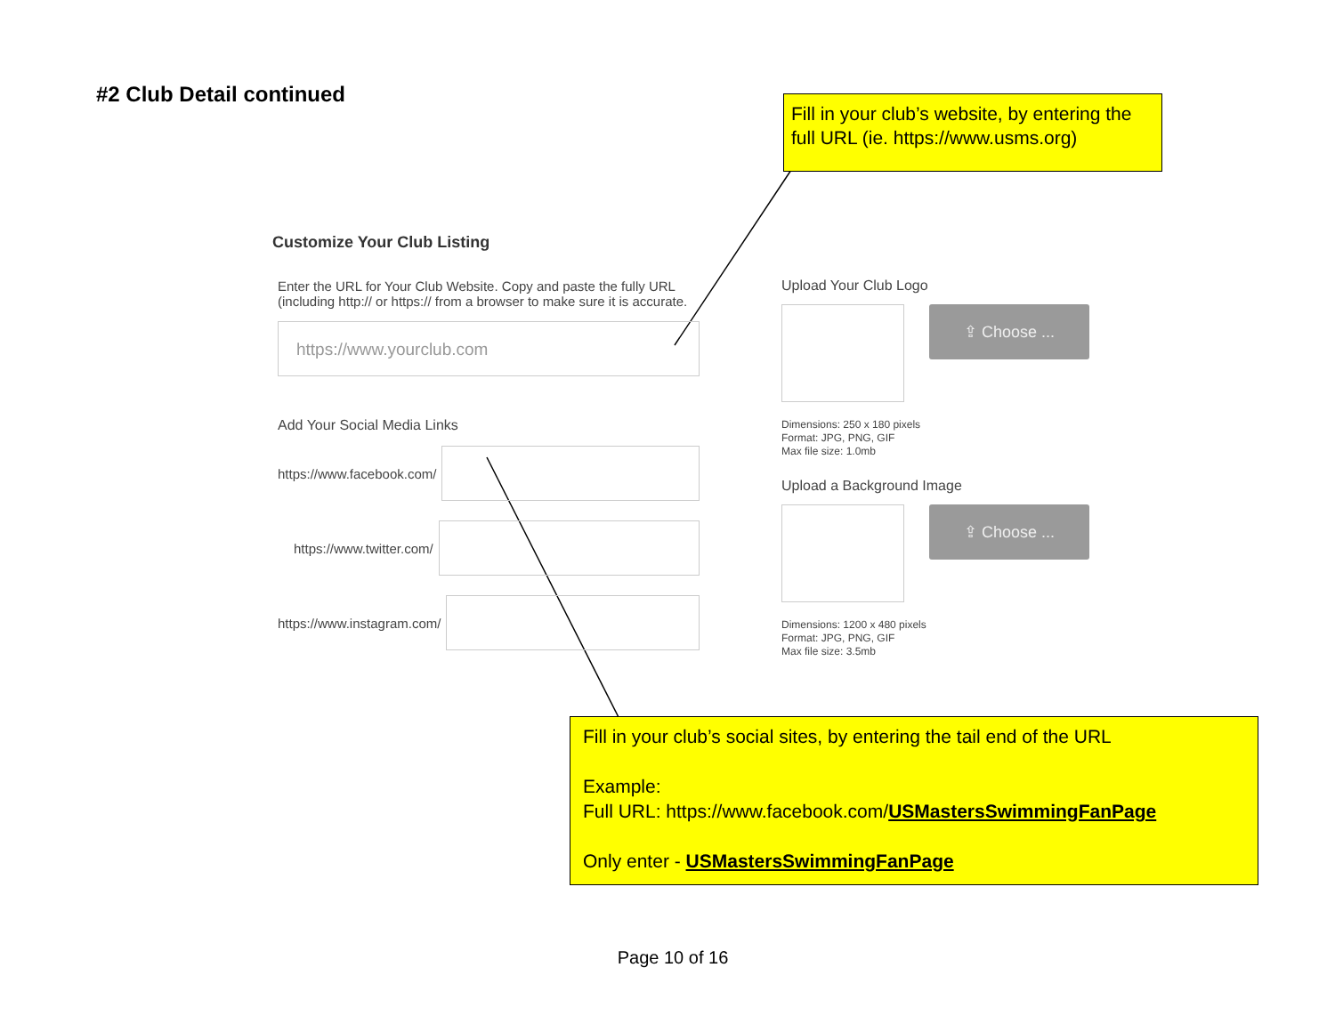#2 Club Detail continued
Fill in your club’s website, by entering the full URL (ie. https://www.usms.org)
Customize Your Club Listing
Enter the URL for Your Club Website. Copy and paste the fully URL (including http:// or https:// from a browser to make sure it is accurate.
https://www.yourclub.com
Add Your Social Media Links
https://www.facebook.com/
https://www.twitter.com/
https://www.instagram.com/
Upload Your Club Logo
⇪ Choose ...
Dimensions: 250 x 180 pixels
Format: JPG, PNG, GIF
Max file size: 1.0mb
Upload a Background Image
⇪ Choose ...
Dimensions: 1200 x 480 pixels
Format: JPG, PNG, GIF
Max file size: 3.5mb
Fill in your club’s social sites, by entering the tail end of the URL
Example:
Full URL: https://www.facebook.com/USMastersSwimmingFanPage
Only enter - USMastersSwimmingFanPage
Page 10 of 16